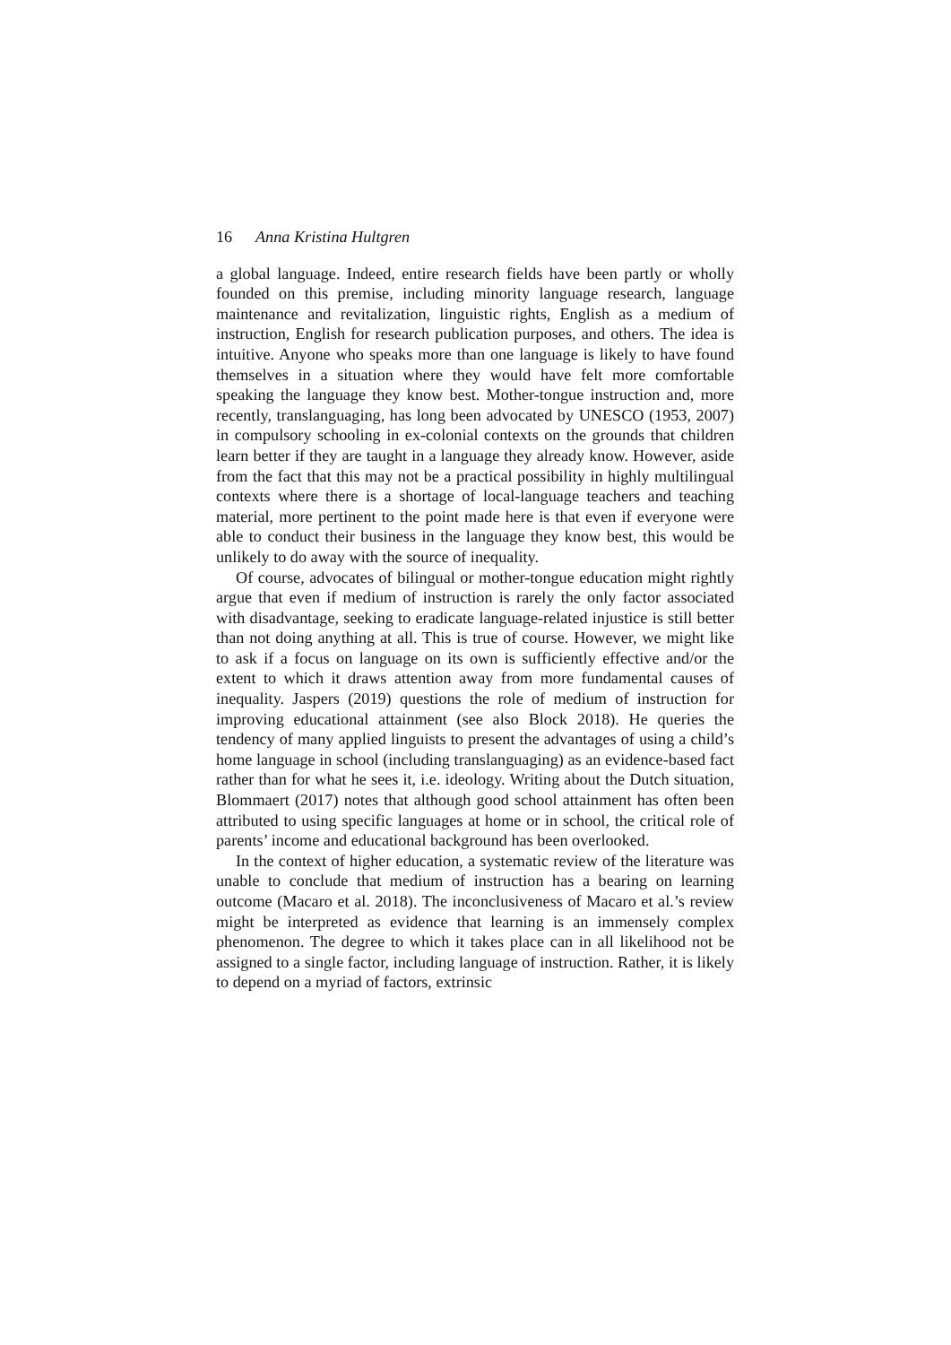16 Anna Kristina Hultgren
a global language. Indeed, entire research fields have been partly or wholly founded on this premise, including minority language research, language maintenance and revitalization, linguistic rights, English as a medium of instruction, English for research publication purposes, and others. The idea is intuitive. Anyone who speaks more than one language is likely to have found themselves in a situation where they would have felt more comfortable speaking the language they know best. Mother-tongue instruction and, more recently, translanguaging, has long been advocated by UNESCO (1953, 2007) in compulsory schooling in ex-colonial contexts on the grounds that children learn better if they are taught in a language they already know. However, aside from the fact that this may not be a practical possibility in highly multilingual contexts where there is a shortage of local-language teachers and teaching material, more pertinent to the point made here is that even if everyone were able to conduct their business in the language they know best, this would be unlikely to do away with the source of inequality.
Of course, advocates of bilingual or mother-tongue education might rightly argue that even if medium of instruction is rarely the only factor associated with disadvantage, seeking to eradicate language-related injustice is still better than not doing anything at all. This is true of course. However, we might like to ask if a focus on language on its own is sufficiently effective and/or the extent to which it draws attention away from more fundamental causes of inequality. Jaspers (2019) questions the role of medium of instruction for improving educational attainment (see also Block 2018). He queries the tendency of many applied linguists to present the advantages of using a child’s home language in school (including translanguaging) as an evidence-based fact rather than for what he sees it, i.e. ideology. Writing about the Dutch situation, Blommaert (2017) notes that although good school attainment has often been attributed to using specific languages at home or in school, the critical role of parents’ income and educational background has been overlooked.
In the context of higher education, a systematic review of the literature was unable to conclude that medium of instruction has a bearing on learning outcome (Macaro et al. 2018). The inconclusiveness of Macaro et al.’s review might be interpreted as evidence that learning is an immensely complex phenomenon. The degree to which it takes place can in all likelihood not be assigned to a single factor, including language of instruction. Rather, it is likely to depend on a myriad of factors, extrinsic